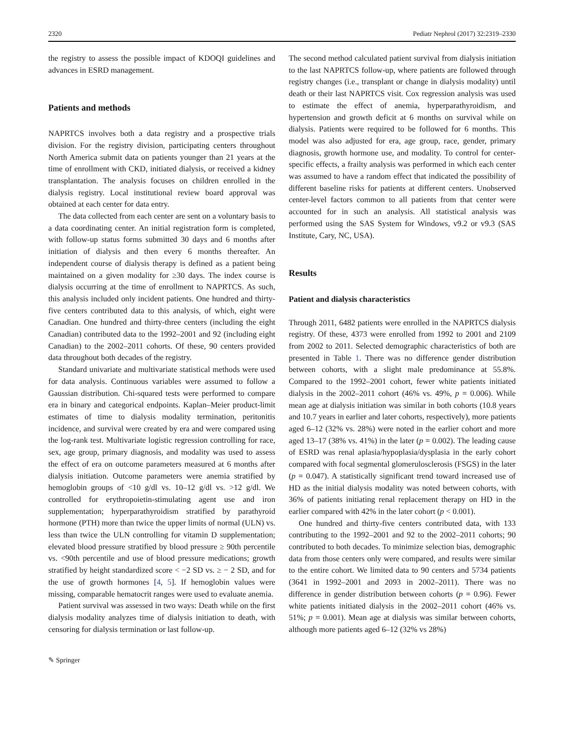2320 Pediatr Nephrol (2017) 32:2319–2330
the registry to assess the possible impact of KDOQI guidelines and advances in ESRD management.
Patients and methods
NAPRTCS involves both a data registry and a prospective trials division. For the registry division, participating centers throughout North America submit data on patients younger than 21 years at the time of enrollment with CKD, initiated dialysis, or received a kidney transplantation. The analysis focuses on children enrolled in the dialysis registry. Local institutional review board approval was obtained at each center for data entry.
The data collected from each center are sent on a voluntary basis to a data coordinating center. An initial registration form is completed, with follow-up status forms submitted 30 days and 6 months after initiation of dialysis and then every 6 months thereafter. An independent course of dialysis therapy is defined as a patient being maintained on a given modality for ≥30 days. The index course is dialysis occurring at the time of enrollment to NAPRTCS. As such, this analysis included only incident patients. One hundred and thirty-five centers contributed data to this analysis, of which, eight were Canadian. One hundred and thirty-three centers (including the eight Canadian) contributed data to the 1992–2001 and 92 (including eight Canadian) to the 2002–2011 cohorts. Of these, 90 centers provided data throughout both decades of the registry.
Standard univariate and multivariate statistical methods were used for data analysis. Continuous variables were assumed to follow a Gaussian distribution. Chi-squared tests were performed to compare era in binary and categorical endpoints. Kaplan–Meier product-limit estimates of time to dialysis modality termination, peritonitis incidence, and survival were created by era and were compared using the log-rank test. Multivariate logistic regression controlling for race, sex, age group, primary diagnosis, and modality was used to assess the effect of era on outcome parameters measured at 6 months after dialysis initiation. Outcome parameters were anemia stratified by hemoglobin groups of <10 g/dl vs. 10–12 g/dl vs. >12 g/dl. We controlled for erythropoietin-stimulating agent use and iron supplementation; hyperparathyroidism stratified by parathyroid hormone (PTH) more than twice the upper limits of normal (ULN) vs. less than twice the ULN controlling for vitamin D supplementation; elevated blood pressure stratified by blood pressure ≥ 90th percentile vs. <90th percentile and use of blood pressure medications; growth stratified by height standardized score < −2 SD vs. ≥ − 2 SD, and for the use of growth hormones [4, 5]. If hemoglobin values were missing, comparable hematocrit ranges were used to evaluate anemia.
Patient survival was assessed in two ways: Death while on the first dialysis modality analyzes time of dialysis initiation to death, with censoring for dialysis termination or last follow-up.
The second method calculated patient survival from dialysis initiation to the last NAPRTCS follow-up, where patients are followed through registry changes (i.e., transplant or change in dialysis modality) until death or their last NAPRTCS visit. Cox regression analysis was used to estimate the effect of anemia, hyperparathyroidism, and hypertension and growth deficit at 6 months on survival while on dialysis. Patients were required to be followed for 6 months. This model was also adjusted for era, age group, race, gender, primary diagnosis, growth hormone use, and modality. To control for center-specific effects, a frailty analysis was performed in which each center was assumed to have a random effect that indicated the possibility of different baseline risks for patients at different centers. Unobserved center-level factors common to all patients from that center were accounted for in such an analysis. All statistical analysis was performed using the SAS System for Windows, v9.2 or v9.3 (SAS Institute, Cary, NC, USA).
Results
Patient and dialysis characteristics
Through 2011, 6482 patients were enrolled in the NAPRTCS dialysis registry. Of these, 4373 were enrolled from 1992 to 2001 and 2109 from 2002 to 2011. Selected demographic characteristics of both are presented in Table 1. There was no difference gender distribution between cohorts, with a slight male predominance at 55.8%. Compared to the 1992–2001 cohort, fewer white patients initiated dialysis in the 2002–2011 cohort (46% vs. 49%, p = 0.006). While mean age at dialysis initiation was similar in both cohorts (10.8 years and 10.7 years in earlier and later cohorts, respectively), more patients aged 6–12 (32% vs. 28%) were noted in the earlier cohort and more aged 13–17 (38% vs. 41%) in the later (p = 0.002). The leading cause of ESRD was renal aplasia/hypoplasia/dysplasia in the early cohort compared with focal segmental glomerulosclerosis (FSGS) in the later (p = 0.047). A statistically significant trend toward increased use of HD as the initial dialysis modality was noted between cohorts, with 36% of patients initiating renal replacement therapy on HD in the earlier compared with 42% in the later cohort (p < 0.001).
One hundred and thirty-five centers contributed data, with 133 contributing to the 1992–2001 and 92 to the 2002–2011 cohorts; 90 contributed to both decades. To minimize selection bias, demographic data from those centers only were compared, and results were similar to the entire cohort. We limited data to 90 centers and 5734 patients (3641 in 1992–2001 and 2093 in 2002–2011). There was no difference in gender distribution between cohorts (p = 0.96). Fewer white patients initiated dialysis in the 2002–2011 cohort (46% vs. 51%; p = 0.001). Mean age at dialysis was similar between cohorts, although more patients aged 6–12 (32% vs 28%)
✎ Springer